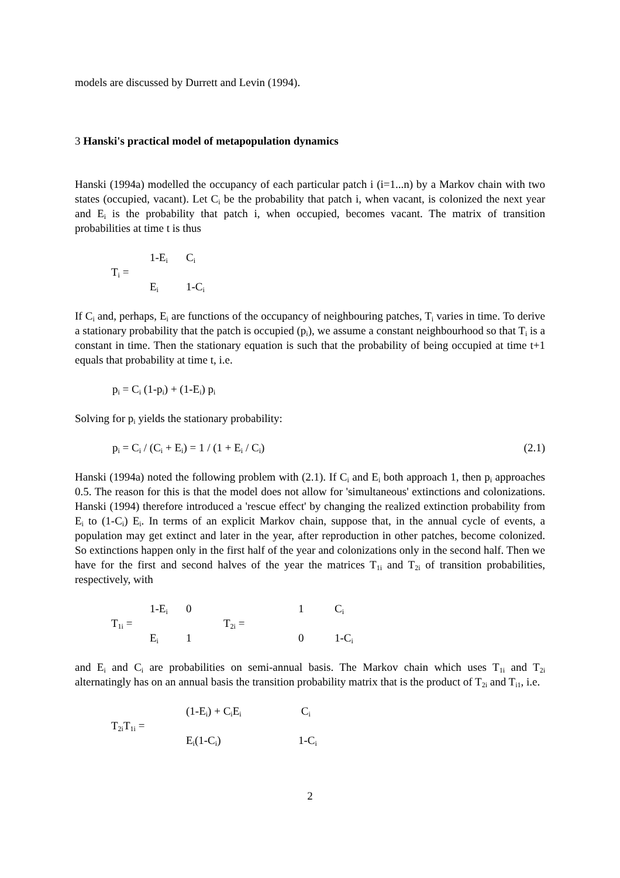models are discussed by Durrett and Levin (1994).
3 Hanski's practical model of metapopulation dynamics
Hanski (1994a) modelled the occupancy of each particular patch i (i=1...n) by a Markov chain with two states (occupied, vacant). Let C<sub>i</sub> be the probability that patch i, when vacant, is colonized the next year and E<sub>i</sub> is the probability that patch i, when occupied, becomes vacant. The matrix of transition probabilities at time t is thus
| | 1-E<sub>i</sub> | C<sub>i</sub> |
| T<sub>i</sub> = | | |
| | E<sub>i</sub> | 1-C<sub>i</sub> |
If C<sub>i</sub> and, perhaps, E<sub>i</sub> are functions of the occupancy of neighbouring patches, T<sub>i</sub> varies in time. To derive a stationary probability that the patch is occupied (p<sub>i</sub>), we assume a constant neighbourhood so that T<sub>i</sub> is a constant in time. Then the stationary equation is such that the probability of being occupied at time t+1 equals that probability at time t, i.e.
p<sub>i</sub> = C<sub>i</sub> (1-p<sub>i</sub>) + (1-E<sub>i</sub>) p<sub>i</sub>
Solving for p<sub>i</sub> yields the stationary probability:
p<sub>i</sub> = C<sub>i</sub> / (C<sub>i</sub> + E<sub>i</sub>) = 1 / (1 + E<sub>i</sub> / C<sub>i</sub>) (2.1)
Hanski (1994a) noted the following problem with (2.1). If C<sub>i</sub> and E<sub>i</sub> both approach 1, then p<sub>i</sub> approaches 0.5. The reason for this is that the model does not allow for 'simultaneous' extinctions and colonizations. Hanski (1994) therefore introduced a 'rescue effect' by changing the realized extinction probability from E<sub>i</sub> to (1-C<sub>i</sub>) E<sub>i</sub>. In terms of an explicit Markov chain, suppose that, in the annual cycle of events, a population may get extinct and later in the year, after reproduction in other patches, become colonized. So extinctions happen only in the first half of the year and colonizations only in the second half. Then we have for the first and second halves of the year the matrices T<sub>1i</sub> and T<sub>2i</sub> of transition probabilities, respectively, with
| | 1-E<sub>i</sub> | 0 | | 1 | C<sub>i</sub> |
| T<sub>1i</sub> = | | | T<sub>2i</sub> = | | |
| | E<sub>i</sub> | 1 | | 0 | 1-C<sub>i</sub> |
and E<sub>i</sub> and C<sub>i</sub> are probabilities on semi-annual basis. The Markov chain which uses T<sub>1i</sub> and T<sub>2i</sub> alternatingly has on an annual basis the transition probability matrix that is the product of T<sub>2i</sub> and T<sub>i1</sub>, i.e.
| | (1-E<sub>i</sub>) + C<sub>i</sub>E<sub>i</sub> | C<sub>i</sub> |
| T<sub>2i</sub>T<sub>1i</sub> = | | |
| | E<sub>i</sub>(1-C<sub>i</sub>) | 1-C<sub>i</sub> |
2